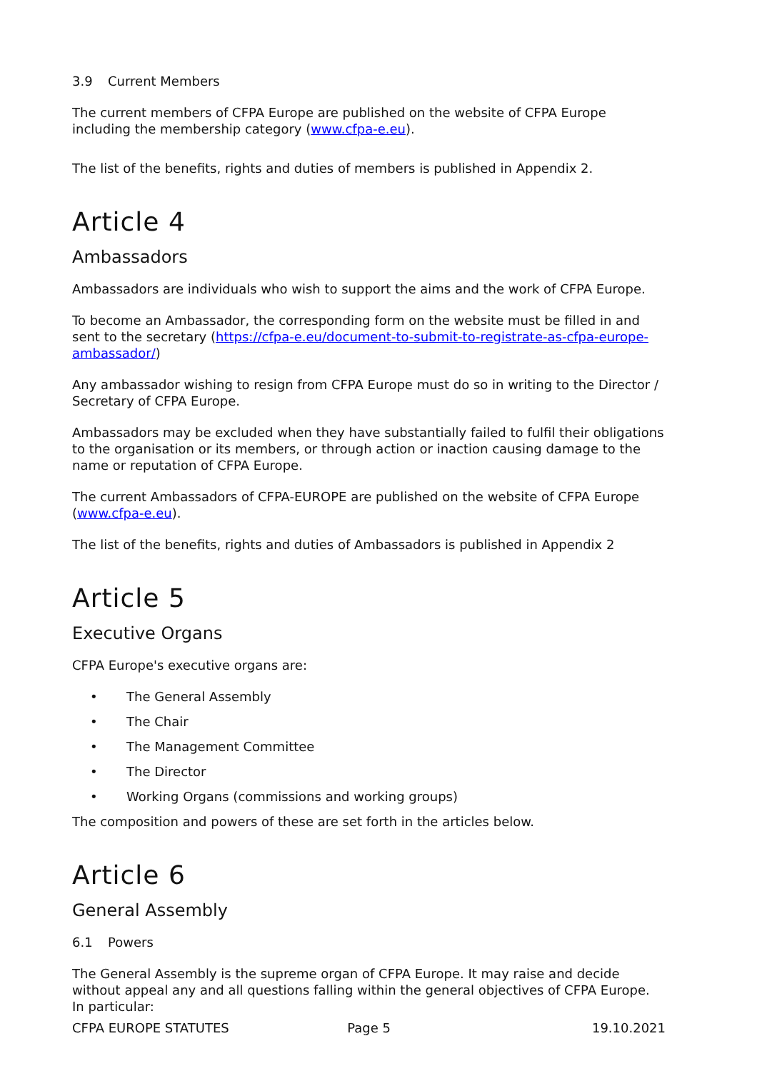3.9 Current Members
The current members of CFPA Europe are published on the website of CFPA Europe including the membership category (www.cfpa-e.eu).
The list of the benefits, rights and duties of members is published in Appendix 2.
Article 4
Ambassadors
Ambassadors are individuals who wish to support the aims and the work of CFPA Europe.
To become an Ambassador, the corresponding form on the website must be filled in and sent to the secretary (https://cfpa-e.eu/document-to-submit-to-registrate-as-cfpa-europe-ambassador/)
Any ambassador wishing to resign from CFPA Europe must do so in writing to the Director / Secretary of CFPA Europe.
Ambassadors may be excluded when they have substantially failed to fulfil their obligations to the organisation or its members, or through action or inaction causing damage to the name or reputation of CFPA Europe.
The current Ambassadors of CFPA-EUROPE are published on the website of CFPA Europe (www.cfpa-e.eu).
The list of the benefits, rights and duties of Ambassadors is published in Appendix 2
Article 5
Executive Organs
CFPA Europe's executive organs are:
• The General Assembly
• The Chair
• The Management Committee
• The Director
• Working Organs (commissions and working groups)
The composition and powers of these are set forth in the articles below.
Article 6
General Assembly
6.1 Powers
The General Assembly is the supreme organ of CFPA Europe. It may raise and decide without appeal any and all questions falling within the general objectives of CFPA Europe. In particular:
CFPA EUROPE STATUTES Page 5 19.10.2021